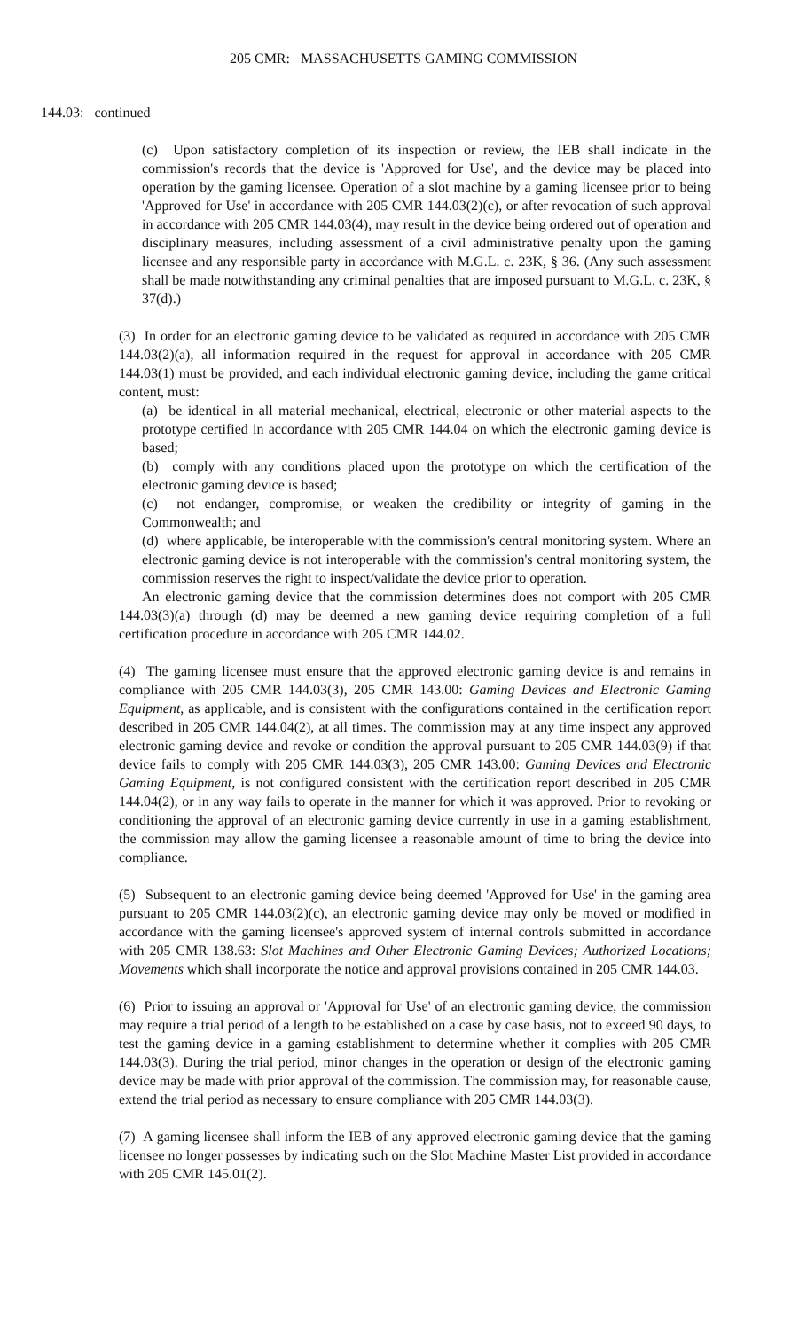205 CMR: MASSACHUSETTS GAMING COMMISSION
144.03: continued
(c) Upon satisfactory completion of its inspection or review, the IEB shall indicate in the commission's records that the device is 'Approved for Use', and the device may be placed into operation by the gaming licensee. Operation of a slot machine by a gaming licensee prior to being 'Approved for Use' in accordance with 205 CMR 144.03(2)(c), or after revocation of such approval in accordance with 205 CMR 144.03(4), may result in the device being ordered out of operation and disciplinary measures, including assessment of a civil administrative penalty upon the gaming licensee and any responsible party in accordance with M.G.L. c. 23K, § 36. (Any such assessment shall be made notwithstanding any criminal penalties that are imposed pursuant to M.G.L. c. 23K, § 37(d).)
(3) In order for an electronic gaming device to be validated as required in accordance with 205 CMR 144.03(2)(a), all information required in the request for approval in accordance with 205 CMR 144.03(1) must be provided, and each individual electronic gaming device, including the game critical content, must:
(a) be identical in all material mechanical, electrical, electronic or other material aspects to the prototype certified in accordance with 205 CMR 144.04 on which the electronic gaming device is based;
(b) comply with any conditions placed upon the prototype on which the certification of the electronic gaming device is based;
(c) not endanger, compromise, or weaken the credibility or integrity of gaming in the Commonwealth; and
(d) where applicable, be interoperable with the commission's central monitoring system. Where an electronic gaming device is not interoperable with the commission's central monitoring system, the commission reserves the right to inspect/validate the device prior to operation.
An electronic gaming device that the commission determines does not comport with 205 CMR 144.03(3)(a) through (d) may be deemed a new gaming device requiring completion of a full certification procedure in accordance with 205 CMR 144.02.
(4) The gaming licensee must ensure that the approved electronic gaming device is and remains in compliance with 205 CMR 144.03(3), 205 CMR 143.00: Gaming Devices and Electronic Gaming Equipment, as applicable, and is consistent with the configurations contained in the certification report described in 205 CMR 144.04(2), at all times. The commission may at any time inspect any approved electronic gaming device and revoke or condition the approval pursuant to 205 CMR 144.03(9) if that device fails to comply with 205 CMR 144.03(3), 205 CMR 143.00: Gaming Devices and Electronic Gaming Equipment, is not configured consistent with the certification report described in 205 CMR 144.04(2), or in any way fails to operate in the manner for which it was approved. Prior to revoking or conditioning the approval of an electronic gaming device currently in use in a gaming establishment, the commission may allow the gaming licensee a reasonable amount of time to bring the device into compliance.
(5) Subsequent to an electronic gaming device being deemed 'Approved for Use' in the gaming area pursuant to 205 CMR 144.03(2)(c), an electronic gaming device may only be moved or modified in accordance with the gaming licensee's approved system of internal controls submitted in accordance with 205 CMR 138.63: Slot Machines and Other Electronic Gaming Devices; Authorized Locations; Movements which shall incorporate the notice and approval provisions contained in 205 CMR 144.03.
(6) Prior to issuing an approval or 'Approval for Use' of an electronic gaming device, the commission may require a trial period of a length to be established on a case by case basis, not to exceed 90 days, to test the gaming device in a gaming establishment to determine whether it complies with 205 CMR 144.03(3). During the trial period, minor changes in the operation or design of the electronic gaming device may be made with prior approval of the commission. The commission may, for reasonable cause, extend the trial period as necessary to ensure compliance with 205 CMR 144.03(3).
(7) A gaming licensee shall inform the IEB of any approved electronic gaming device that the gaming licensee no longer possesses by indicating such on the Slot Machine Master List provided in accordance with 205 CMR 145.01(2).